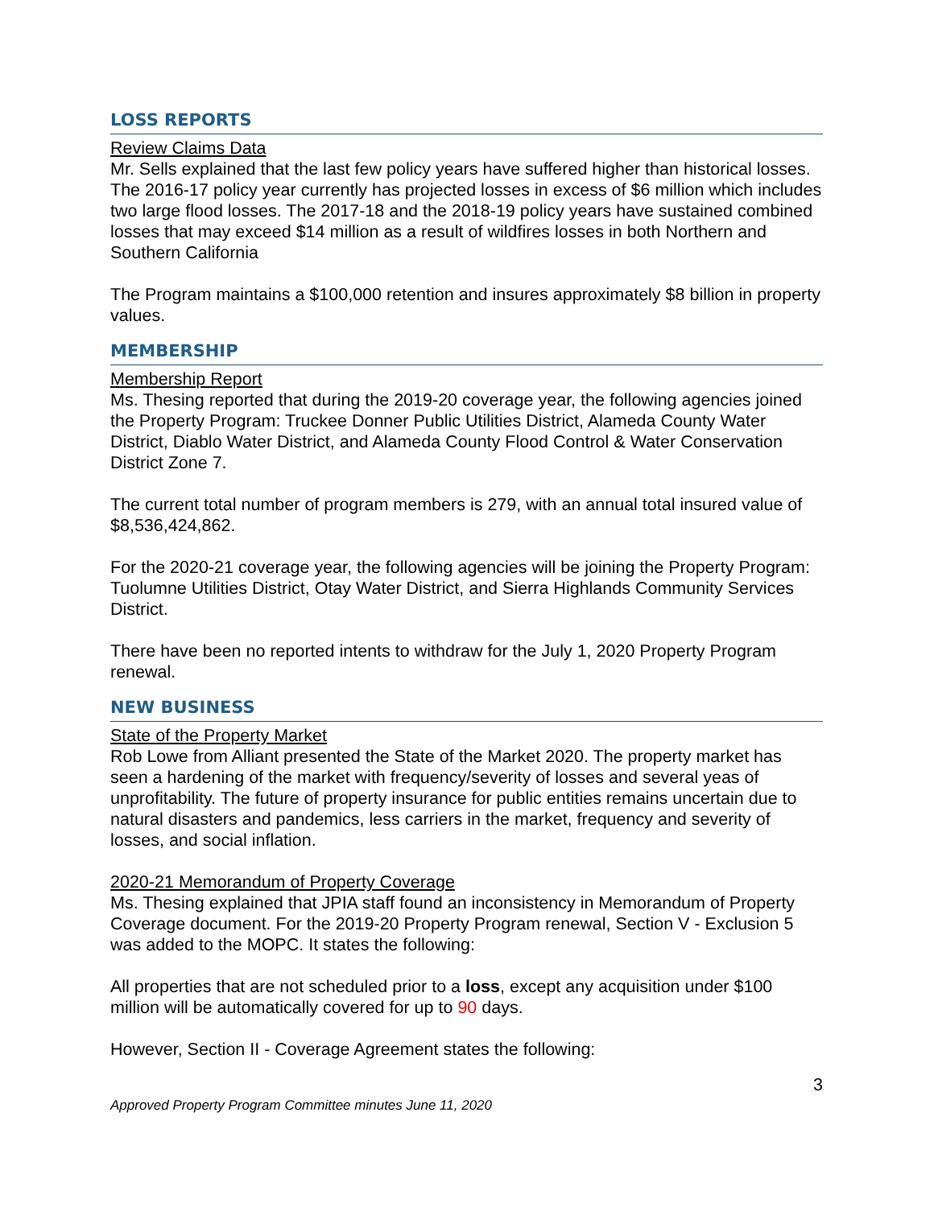LOSS REPORTS
Review Claims Data
Mr. Sells explained that the last few policy years have suffered higher than historical losses. The 2016-17 policy year currently has projected losses in excess of $6 million which includes two large flood losses. The 2017-18 and the 2018-19 policy years have sustained combined losses that may exceed $14 million as a result of wildfires losses in both Northern and Southern California
The Program maintains a $100,000 retention and insures approximately $8 billion in property values.
MEMBERSHIP
Membership Report
Ms. Thesing reported that during the 2019-20 coverage year, the following agencies joined the Property Program: Truckee Donner Public Utilities District, Alameda County Water District, Diablo Water District, and Alameda County Flood Control & Water Conservation District Zone 7.
The current total number of program members is 279, with an annual total insured value of $8,536,424,862.
For the 2020-21 coverage year, the following agencies will be joining the Property Program: Tuolumne Utilities District, Otay Water District, and Sierra Highlands Community Services District.
There have been no reported intents to withdraw for the July 1, 2020 Property Program renewal.
NEW BUSINESS
State of the Property Market
Rob Lowe from Alliant presented the State of the Market 2020. The property market has seen a hardening of the market with frequency/severity of losses and several yeas of unprofitability. The future of property insurance for public entities remains uncertain due to natural disasters and pandemics, less carriers in the market, frequency and severity of losses, and social inflation.
2020-21 Memorandum of Property Coverage
Ms. Thesing explained that JPIA staff found an inconsistency in Memorandum of Property Coverage document. For the 2019-20 Property Program renewal, Section V - Exclusion 5 was added to the MOPC. It states the following:
All properties that are not scheduled prior to a loss, except any acquisition under $100 million will be automatically covered for up to 90 days.
However, Section II - Coverage Agreement states the following:
3
Approved Property Program Committee minutes June 11, 2020